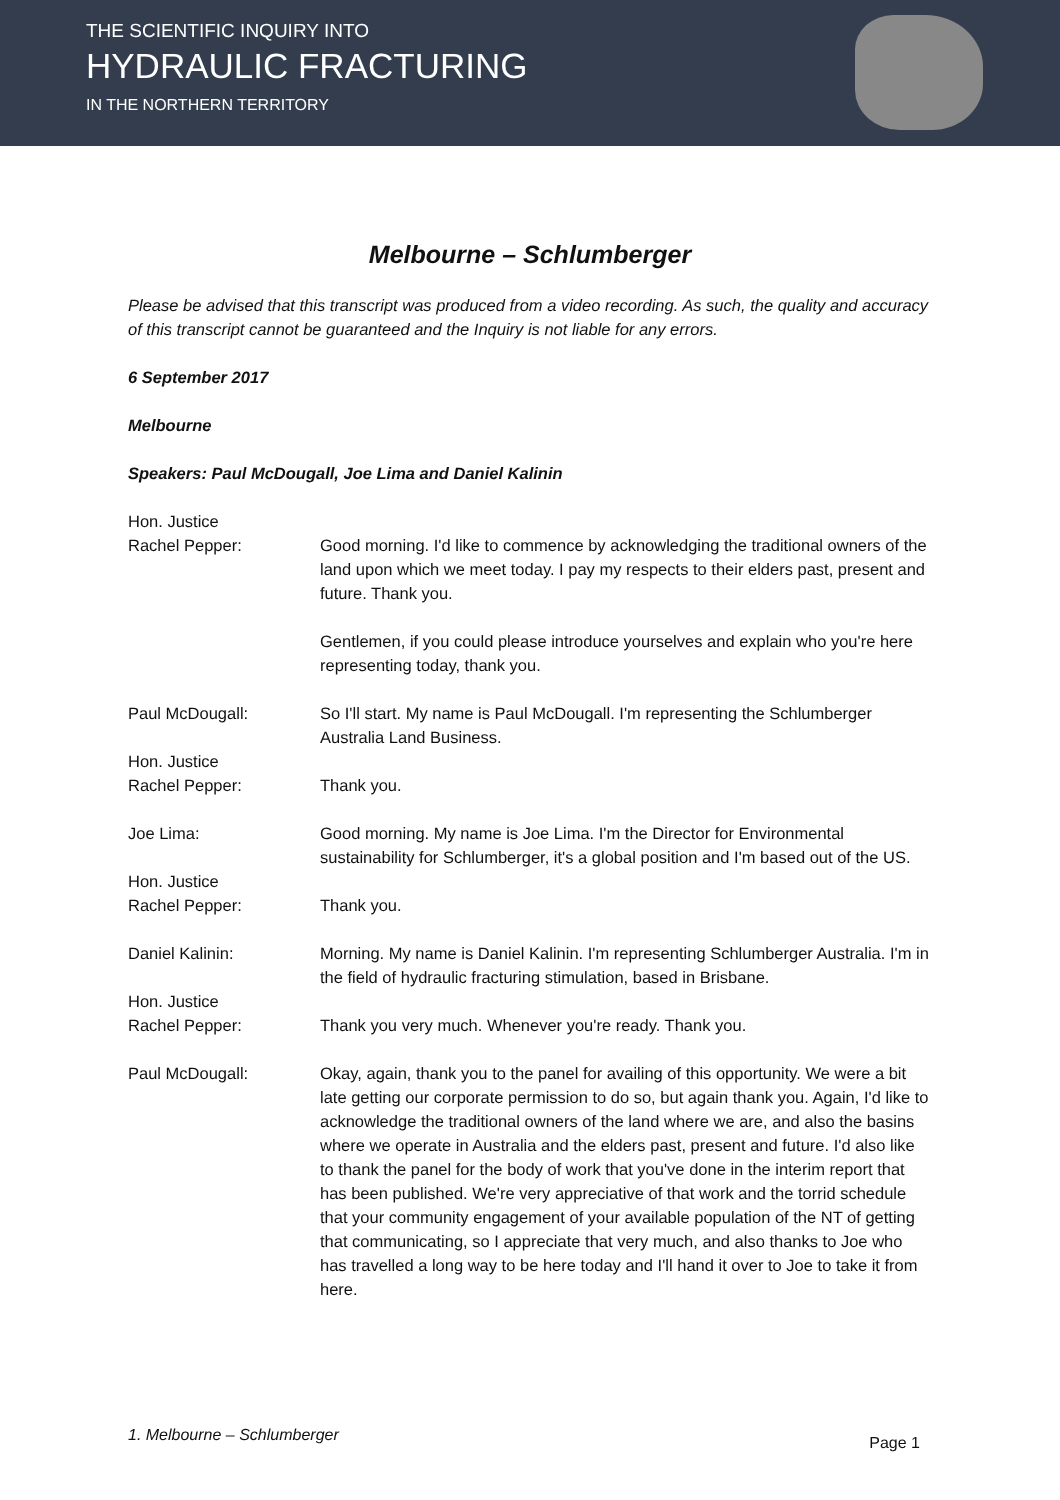THE SCIENTIFIC INQUIRY INTO
HYDRAULIC FRACTURING
IN THE NORTHERN TERRITORY
Melbourne – Schlumberger
Please be advised that this transcript was produced from a video recording. As such, the quality and accuracy of this transcript cannot be guaranteed and the Inquiry is not liable for any errors.
6 September 2017
Melbourne
Speakers: Paul McDougall, Joe Lima and Daniel Kalinin
Hon. Justice
Rachel Pepper:
Good morning. I'd like to commence by acknowledging the traditional owners of the land upon which we meet today. I pay my respects to their elders past, present and future. Thank you.
Gentlemen, if you could please introduce yourselves and explain who you're here representing today, thank you.
Paul McDougall: So I'll start. My name is Paul McDougall. I'm representing the Schlumberger Australia Land Business.
Hon. Justice
Rachel Pepper:
Thank you.
Joe Lima: Good morning. My name is Joe Lima. I'm the Director for Environmental sustainability for Schlumberger, it's a global position and I'm based out of the US.
Hon. Justice
Rachel Pepper:
Thank you.
Daniel Kalinin: Morning. My name is Daniel Kalinin. I'm representing Schlumberger Australia. I'm in the field of hydraulic fracturing stimulation, based in Brisbane.
Hon. Justice
Rachel Pepper:
Thank you very much. Whenever you're ready. Thank you.
Paul McDougall: Okay, again, thank you to the panel for availing of this opportunity. We were a bit late getting our corporate permission to do so, but again thank you. Again, I'd like to acknowledge the traditional owners of the land where we are, and also the basins where we operate in Australia and the elders past, present and future. I'd also like to thank the panel for the body of work that you've done in the interim report that has been published. We're very appreciative of that work and the torrid schedule that your community engagement of your available population of the NT of getting that communicating, so I appreciate that very much, and also thanks to Joe who has travelled a long way to be here today and I'll hand it over to Joe to take it from here.
1. Melbourne – Schlumberger Page 1